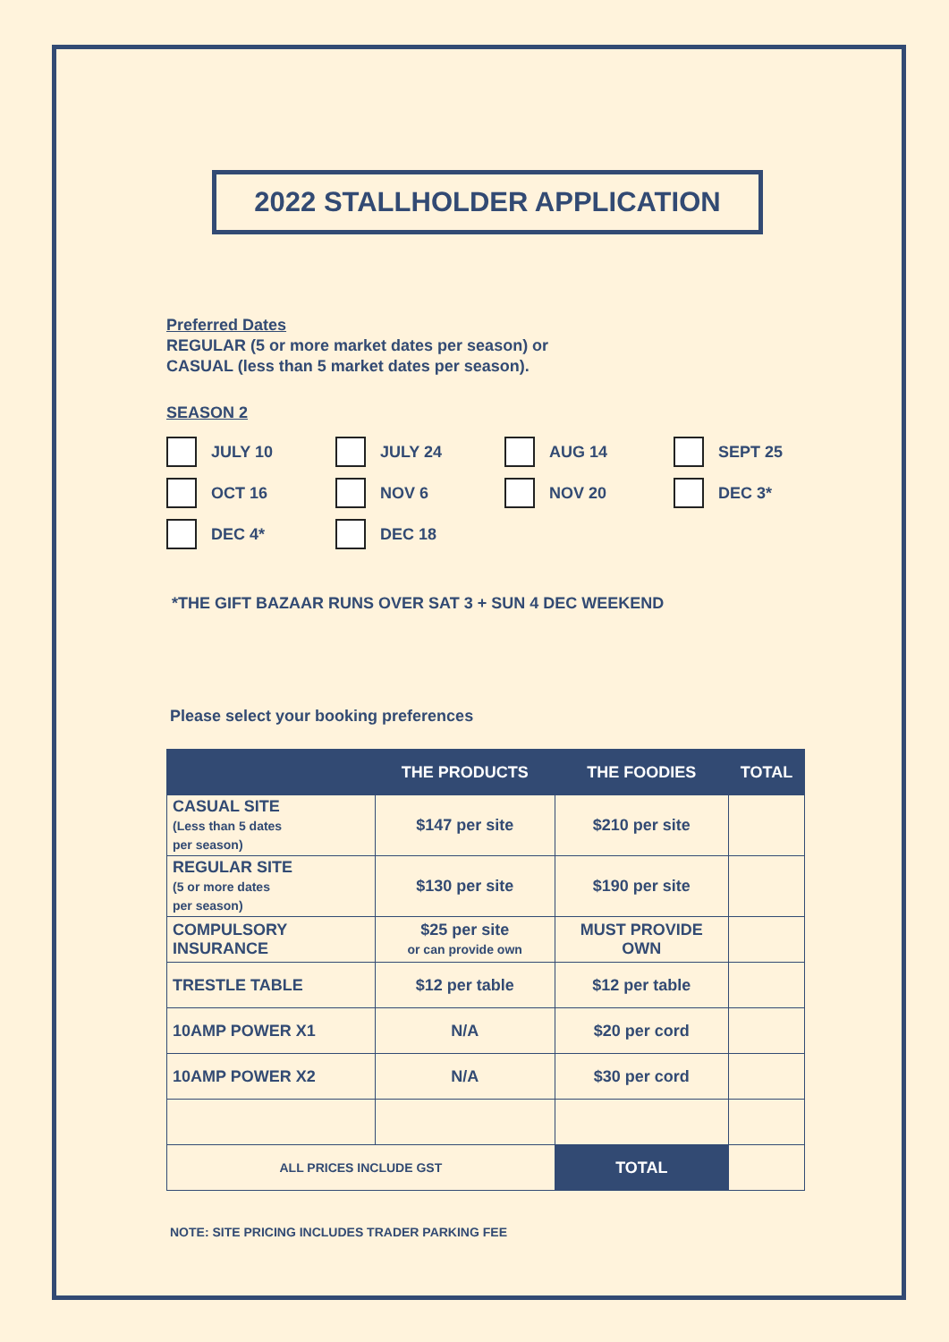2022 STALLHOLDER APPLICATION
Preferred Dates
REGULAR (5 or more market dates per season) or
CASUAL (less than 5 market dates per season).
SEASON 2
JULY 10
JULY 24
AUG 14
SEPT 25
OCT 16
NOV 6
NOV 20
DEC 3*
DEC 4*
DEC 18
*THE GIFT BAZAAR RUNS OVER SAT 3 + SUN 4 DEC WEEKEND
Please select your booking preferences
| | THE PRODUCTS | THE FOODIES | TOTAL |
| --- | --- | --- | --- |
| CASUAL SITE (Less than 5 dates per season) | $147 per site | $210 per site | |
| REGULAR SITE (5 or more dates per season) | $130 per site | $190 per site | |
| COMPULSORY INSURANCE | $25 per site or can provide own | MUST PROVIDE OWN | |
| TRESTLE TABLE | $12 per table | $12 per table | |
| 10AMP POWER X1 | N/A | $20 per cord | |
| 10AMP POWER X2 | N/A | $30 per cord | |
| ALL PRICES INCLUDE GST | | TOTAL | |
NOTE: SITE PRICING INCLUDES TRADER PARKING FEE